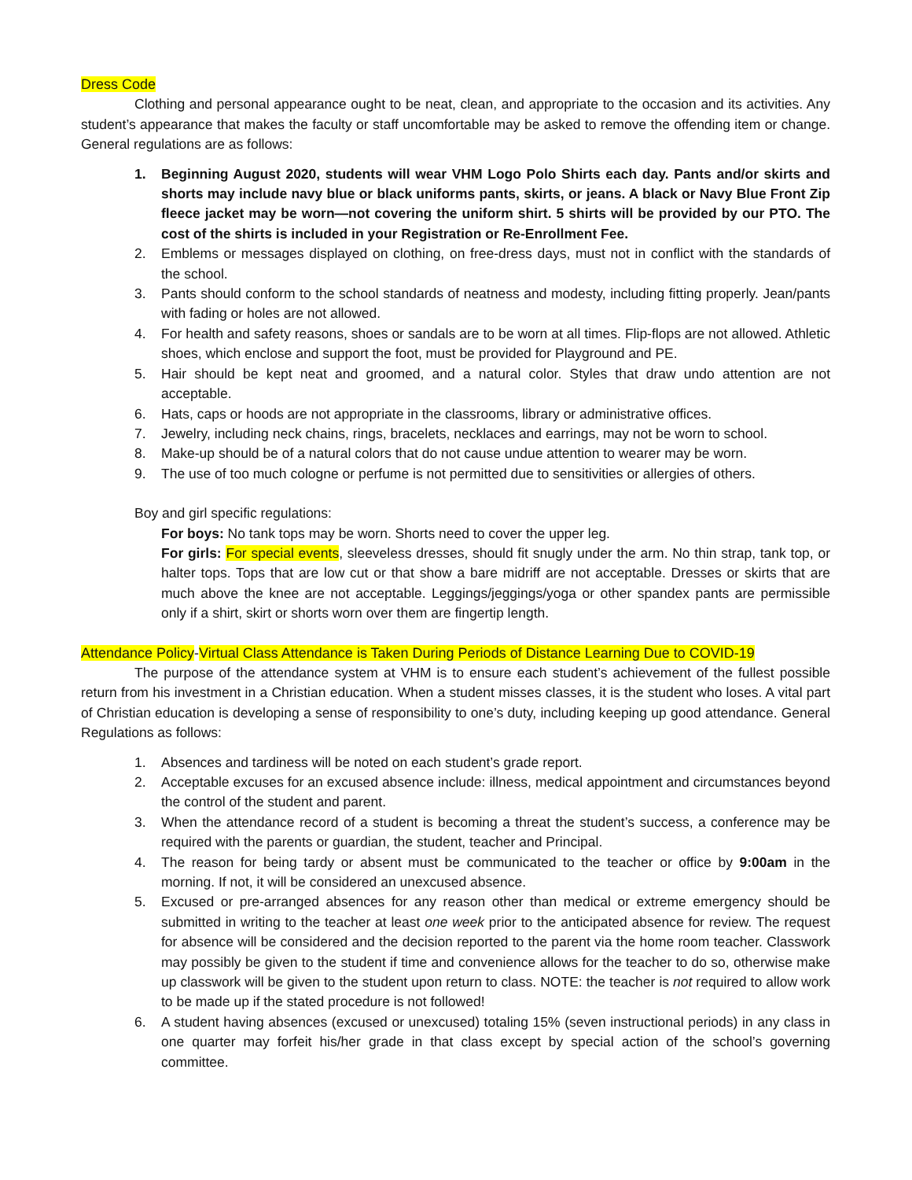Dress Code
Clothing and personal appearance ought to be neat, clean, and appropriate to the occasion and its activities. Any student’s appearance that makes the faculty or staff uncomfortable may be asked to remove the offending item or change. General regulations are as follows:
1. Beginning August 2020, students will wear VHM Logo Polo Shirts each day. Pants and/or skirts and shorts may include navy blue or black uniforms pants, skirts, or jeans. A black or Navy Blue Front Zip fleece jacket may be worn—not covering the uniform shirt. 5 shirts will be provided by our PTO. The cost of the shirts is included in your Registration or Re-Enrollment Fee.
2. Emblems or messages displayed on clothing, on free-dress days, must not in conflict with the standards of the school.
3. Pants should conform to the school standards of neatness and modesty, including fitting properly. Jean/pants with fading or holes are not allowed.
4. For health and safety reasons, shoes or sandals are to be worn at all times. Flip-flops are not allowed. Athletic shoes, which enclose and support the foot, must be provided for Playground and PE.
5. Hair should be kept neat and groomed, and a natural color. Styles that draw undo attention are not acceptable.
6. Hats, caps or hoods are not appropriate in the classrooms, library or administrative offices.
7. Jewelry, including neck chains, rings, bracelets, necklaces and earrings, may not be worn to school.
8. Make-up should be of a natural colors that do not cause undue attention to wearer may be worn.
9. The use of too much cologne or perfume is not permitted due to sensitivities or allergies of others.
Boy and girl specific regulations:
For boys: No tank tops may be worn. Shorts need to cover the upper leg.
For girls: For special events, sleeveless dresses, should fit snugly under the arm. No thin strap, tank top, or halter tops. Tops that are low cut or that show a bare midriff are not acceptable. Dresses or skirts that are much above the knee are not acceptable. Leggings/jeggings/yoga or other spandex pants are permissible only if a shirt, skirt or shorts worn over them are fingertip length.
Attendance Policy-Virtual Class Attendance is Taken During Periods of Distance Learning Due to COVID-19
The purpose of the attendance system at VHM is to ensure each student’s achievement of the fullest possible return from his investment in a Christian education. When a student misses classes, it is the student who loses. A vital part of Christian education is developing a sense of responsibility to one’s duty, including keeping up good attendance. General Regulations as follows:
1. Absences and tardiness will be noted on each student’s grade report.
2. Acceptable excuses for an excused absence include: illness, medical appointment and circumstances beyond the control of the student and parent.
3. When the attendance record of a student is becoming a threat the student’s success, a conference may be required with the parents or guardian, the student, teacher and Principal.
4. The reason for being tardy or absent must be communicated to the teacher or office by 9:00am in the morning. If not, it will be considered an unexcused absence.
5. Excused or pre-arranged absences for any reason other than medical or extreme emergency should be submitted in writing to the teacher at least one week prior to the anticipated absence for review. The request for absence will be considered and the decision reported to the parent via the home room teacher. Classwork may possibly be given to the student if time and convenience allows for the teacher to do so, otherwise make up classwork will be given to the student upon return to class. NOTE: the teacher is not required to allow work to be made up if the stated procedure is not followed!
6. A student having absences (excused or unexcused) totaling 15% (seven instructional periods) in any class in one quarter may forfeit his/her grade in that class except by special action of the school’s governing committee.